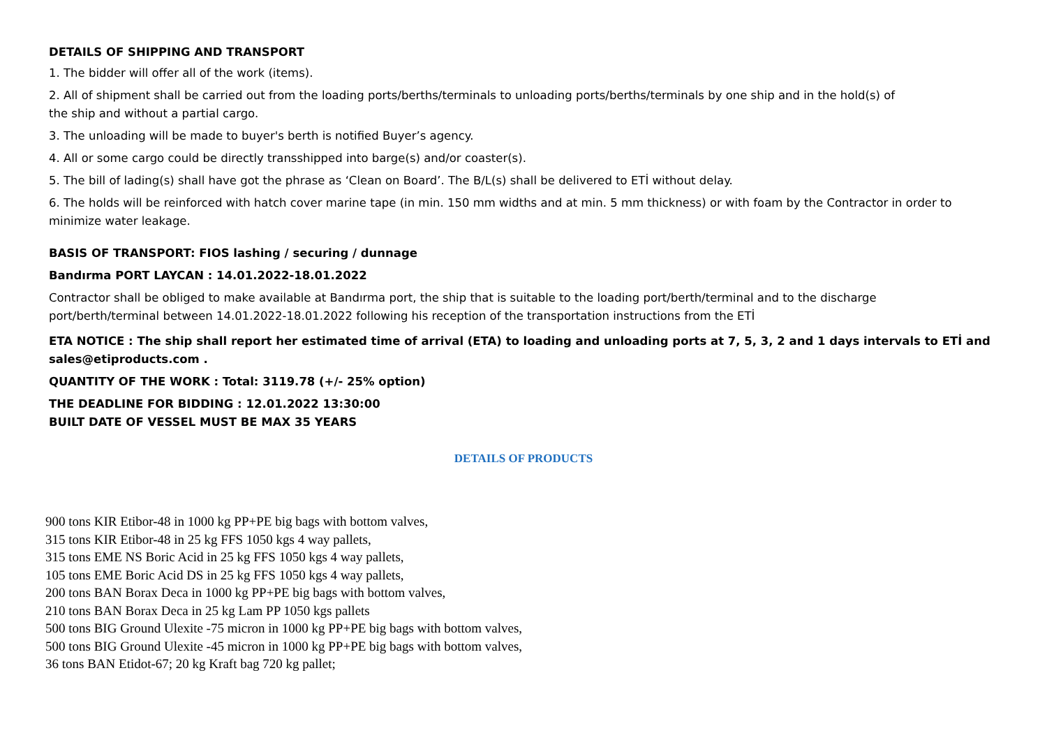DETAILS OF SHIPPING AND TRANSPORT
1. The bidder will offer all of the work (items).
2. All of shipment shall be carried out from the loading ports/berths/terminals to unloading ports/berths/terminals by one ship and in the hold(s) of
the ship and without a partial cargo.
3. The unloading will be made to buyer's berth is notified Buyer’s agency.
4. All or some cargo could be directly transshipped into barge(s) and/or coaster(s).
5. The bill of lading(s) shall have got the phrase as ‘Clean on Board’. The B/L(s) shall be delivered to ETİ without delay.
6. The holds will be reinforced with hatch cover marine tape (in min. 150 mm widths and at min. 5 mm thickness) or with foam by the Contractor in order to minimize water leakage.
BASIS OF TRANSPORT: FIOS lashing / securing / dunnage
Bandırma PORT LAYCAN : 14.01.2022-18.01.2022
Contractor shall be obliged to make available at Bandırma port, the ship that is suitable to the loading port/berth/terminal and to the discharge
port/berth/terminal between 14.01.2022-18.01.2022 following his reception of the transportation instructions from the ETİ
ETA NOTICE : The ship shall report her estimated time of arrival (ETA) to loading and unloading ports at 7, 5, 3, 2 and 1 days intervals to ETİ and sales@etiproducts.com .
QUANTITY OF THE WORK : Total: 3119.78 (+/- 25% option)
THE DEADLINE FOR BIDDING : 12.01.2022 13:30:00
BUILT DATE OF VESSEL MUST BE MAX 35 YEARS
DETAILS OF PRODUCTS
900 tons KIR Etibor-48 in 1000 kg PP+PE big bags with bottom valves,
315 tons KIR Etibor-48 in 25 kg FFS 1050 kgs 4 way pallets,
315 tons EME NS Boric Acid in 25 kg FFS 1050 kgs 4 way pallets,
105 tons EME Boric Acid DS in 25 kg FFS 1050 kgs 4 way pallets,
200 tons BAN Borax Deca in 1000 kg PP+PE big bags with bottom valves,
210 tons BAN Borax Deca in 25 kg Lam PP 1050 kgs pallets
500 tons BIG Ground Ulexite -75 micron in 1000 kg PP+PE big bags with bottom valves,
500 tons BIG Ground Ulexite -45 micron in 1000 kg PP+PE big bags with bottom valves,
36 tons BAN Etidot-67; 20 kg Kraft bag 720 kg pallet;